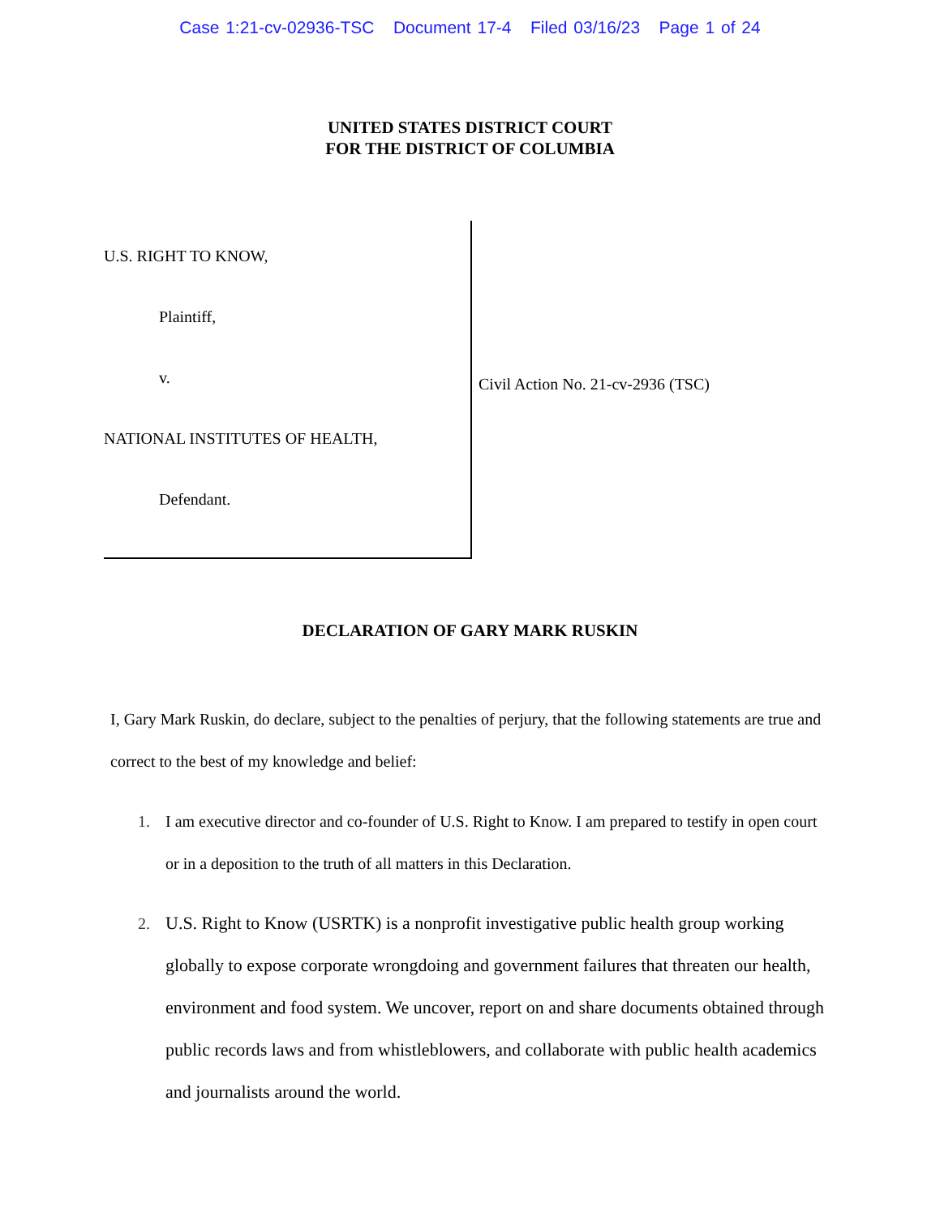Case 1:21-cv-02936-TSC Document 17-4 Filed 03/16/23 Page 1 of 24
UNITED STATES DISTRICT COURT
FOR THE DISTRICT OF COLUMBIA
U.S. RIGHT TO KNOW,
Plaintiff,
v.
NATIONAL INSTITUTES OF HEALTH,
Defendant.
Civil Action No. 21-cv-2936 (TSC)
DECLARATION OF GARY MARK RUSKIN
I, Gary Mark Ruskin, do declare, subject to the penalties of perjury, that the following statements are true and correct to the best of my knowledge and belief:
1. I am executive director and co-founder of U.S. Right to Know. I am prepared to testify in open court or in a deposition to the truth of all matters in this Declaration.
2. U.S. Right to Know (USRTK) is a nonprofit investigative public health group working globally to expose corporate wrongdoing and government failures that threaten our health, environment and food system. We uncover, report on and share documents obtained through public records laws and from whistleblowers, and collaborate with public health academics and journalists around the world.